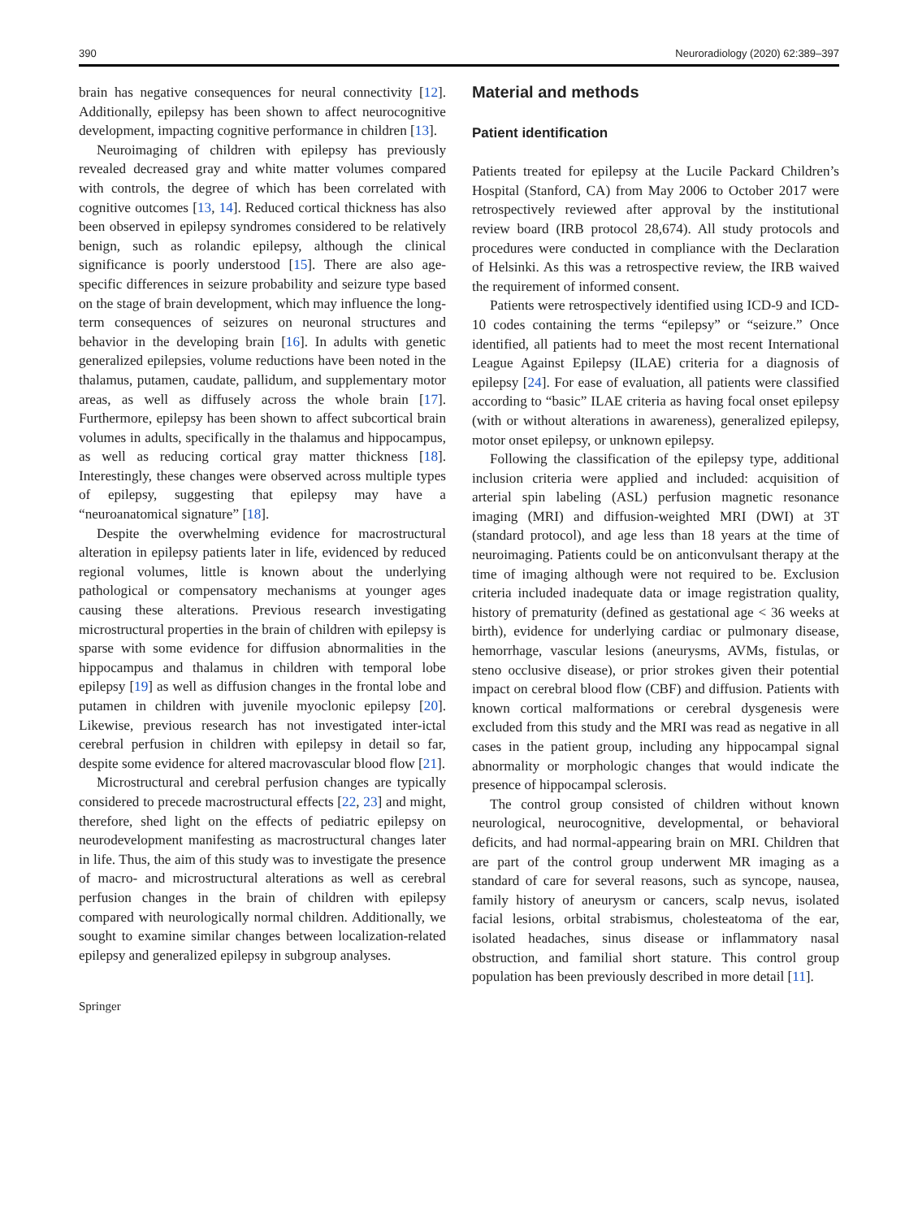390 Neuroradiology (2020) 62:389–397
brain has negative consequences for neural connectivity [12]. Additionally, epilepsy has been shown to affect neurocognitive development, impacting cognitive performance in children [13].
Neuroimaging of children with epilepsy has previously revealed decreased gray and white matter volumes compared with controls, the degree of which has been correlated with cognitive outcomes [13, 14]. Reduced cortical thickness has also been observed in epilepsy syndromes considered to be relatively benign, such as rolandic epilepsy, although the clinical significance is poorly understood [15]. There are also age-specific differences in seizure probability and seizure type based on the stage of brain development, which may influence the long-term consequences of seizures on neuronal structures and behavior in the developing brain [16]. In adults with genetic generalized epilepsies, volume reductions have been noted in the thalamus, putamen, caudate, pallidum, and supplementary motor areas, as well as diffusely across the whole brain [17]. Furthermore, epilepsy has been shown to affect subcortical brain volumes in adults, specifically in the thalamus and hippocampus, as well as reducing cortical gray matter thickness [18]. Interestingly, these changes were observed across multiple types of epilepsy, suggesting that epilepsy may have a “neuroanatomical signature” [18].
Despite the overwhelming evidence for macrostructural alteration in epilepsy patients later in life, evidenced by reduced regional volumes, little is known about the underlying pathological or compensatory mechanisms at younger ages causing these alterations. Previous research investigating microstructural properties in the brain of children with epilepsy is sparse with some evidence for diffusion abnormalities in the hippocampus and thalamus in children with temporal lobe epilepsy [19] as well as diffusion changes in the frontal lobe and putamen in children with juvenile myoclonic epilepsy [20]. Likewise, previous research has not investigated inter-ictal cerebral perfusion in children with epilepsy in detail so far, despite some evidence for altered macrovascular blood flow [21].
Microstructural and cerebral perfusion changes are typically considered to precede macrostructural effects [22, 23] and might, therefore, shed light on the effects of pediatric epilepsy on neurodevelopment manifesting as macrostructural changes later in life. Thus, the aim of this study was to investigate the presence of macro- and microstructural alterations as well as cerebral perfusion changes in the brain of children with epilepsy compared with neurologically normal children. Additionally, we sought to examine similar changes between localization-related epilepsy and generalized epilepsy in subgroup analyses.
Springer
Material and methods
Patient identification
Patients treated for epilepsy at the Lucile Packard Children’s Hospital (Stanford, CA) from May 2006 to October 2017 were retrospectively reviewed after approval by the institutional review board (IRB protocol 28,674). All study protocols and procedures were conducted in compliance with the Declaration of Helsinki. As this was a retrospective review, the IRB waived the requirement of informed consent.
Patients were retrospectively identified using ICD-9 and ICD-10 codes containing the terms “epilepsy” or “seizure.” Once identified, all patients had to meet the most recent International League Against Epilepsy (ILAE) criteria for a diagnosis of epilepsy [24]. For ease of evaluation, all patients were classified according to “basic” ILAE criteria as having focal onset epilepsy (with or without alterations in awareness), generalized epilepsy, motor onset epilepsy, or unknown epilepsy.
Following the classification of the epilepsy type, additional inclusion criteria were applied and included: acquisition of arterial spin labeling (ASL) perfusion magnetic resonance imaging (MRI) and diffusion-weighted MRI (DWI) at 3T (standard protocol), and age less than 18 years at the time of neuroimaging. Patients could be on anticonvulsant therapy at the time of imaging although were not required to be. Exclusion criteria included inadequate data or image registration quality, history of prematurity (defined as gestational age < 36 weeks at birth), evidence for underlying cardiac or pulmonary disease, hemorrhage, vascular lesions (aneurysms, AVMs, fistulas, or steno occlusive disease), or prior strokes given their potential impact on cerebral blood flow (CBF) and diffusion. Patients with known cortical malformations or cerebral dysgenesis were excluded from this study and the MRI was read as negative in all cases in the patient group, including any hippocampal signal abnormality or morphologic changes that would indicate the presence of hippocampal sclerosis.
The control group consisted of children without known neurological, neurocognitive, developmental, or behavioral deficits, and had normal-appearing brain on MRI. Children that are part of the control group underwent MR imaging as a standard of care for several reasons, such as syncope, nausea, family history of aneurysm or cancers, scalp nevus, isolated facial lesions, orbital strabismus, cholesteatoma of the ear, isolated headaches, sinus disease or inflammatory nasal obstruction, and familial short stature. This control group population has been previously described in more detail [11].